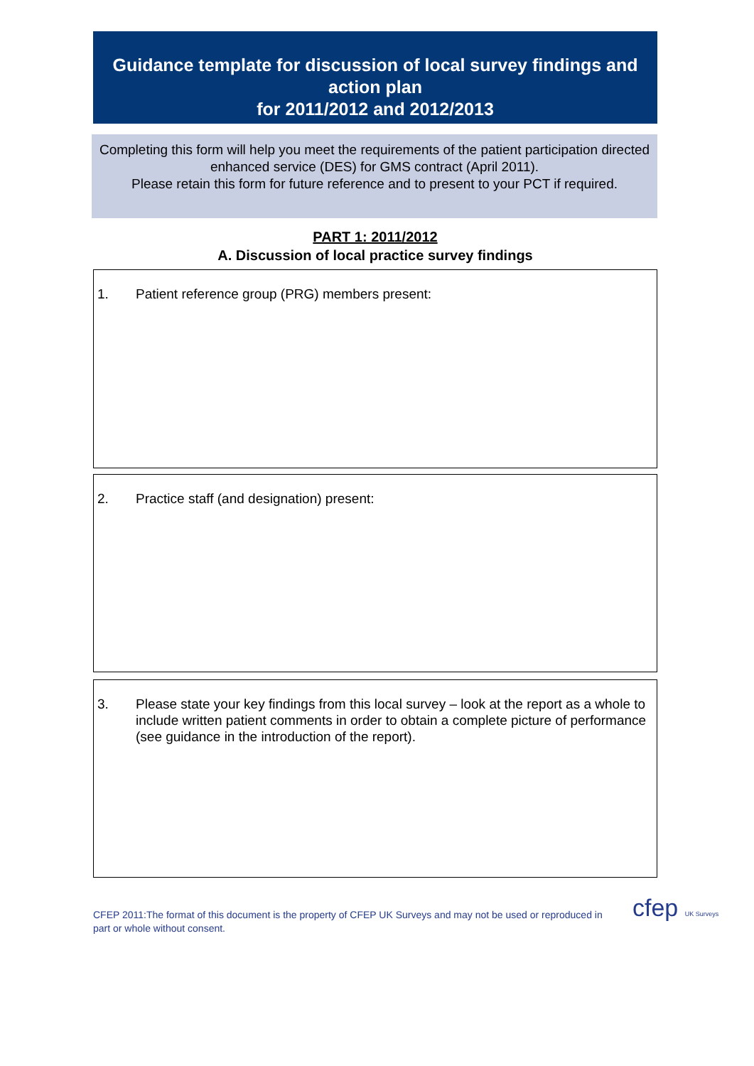Guidance template for discussion of local survey findings and action plan
for 2011/2012 and 2012/2013
Completing this form will help you meet the requirements of the patient participation directed enhanced service (DES) for GMS contract (April 2011).
Please retain this form for future reference and to present to your PCT if required.
PART 1: 2011/2012
A. Discussion of local practice survey findings
1.
Patient reference group (PRG) members present:
2.
Practice staff (and designation) present:
3.
Please state your key findings from this local survey – look at the report as a whole to include written patient comments in order to obtain a complete picture of performance (see guidance in the introduction of the report).
CFEP 2011:The format of this document is the property of CFEP UK Surveys and may not be used or reproduced in part or whole without consent.
cfep UK Surveys